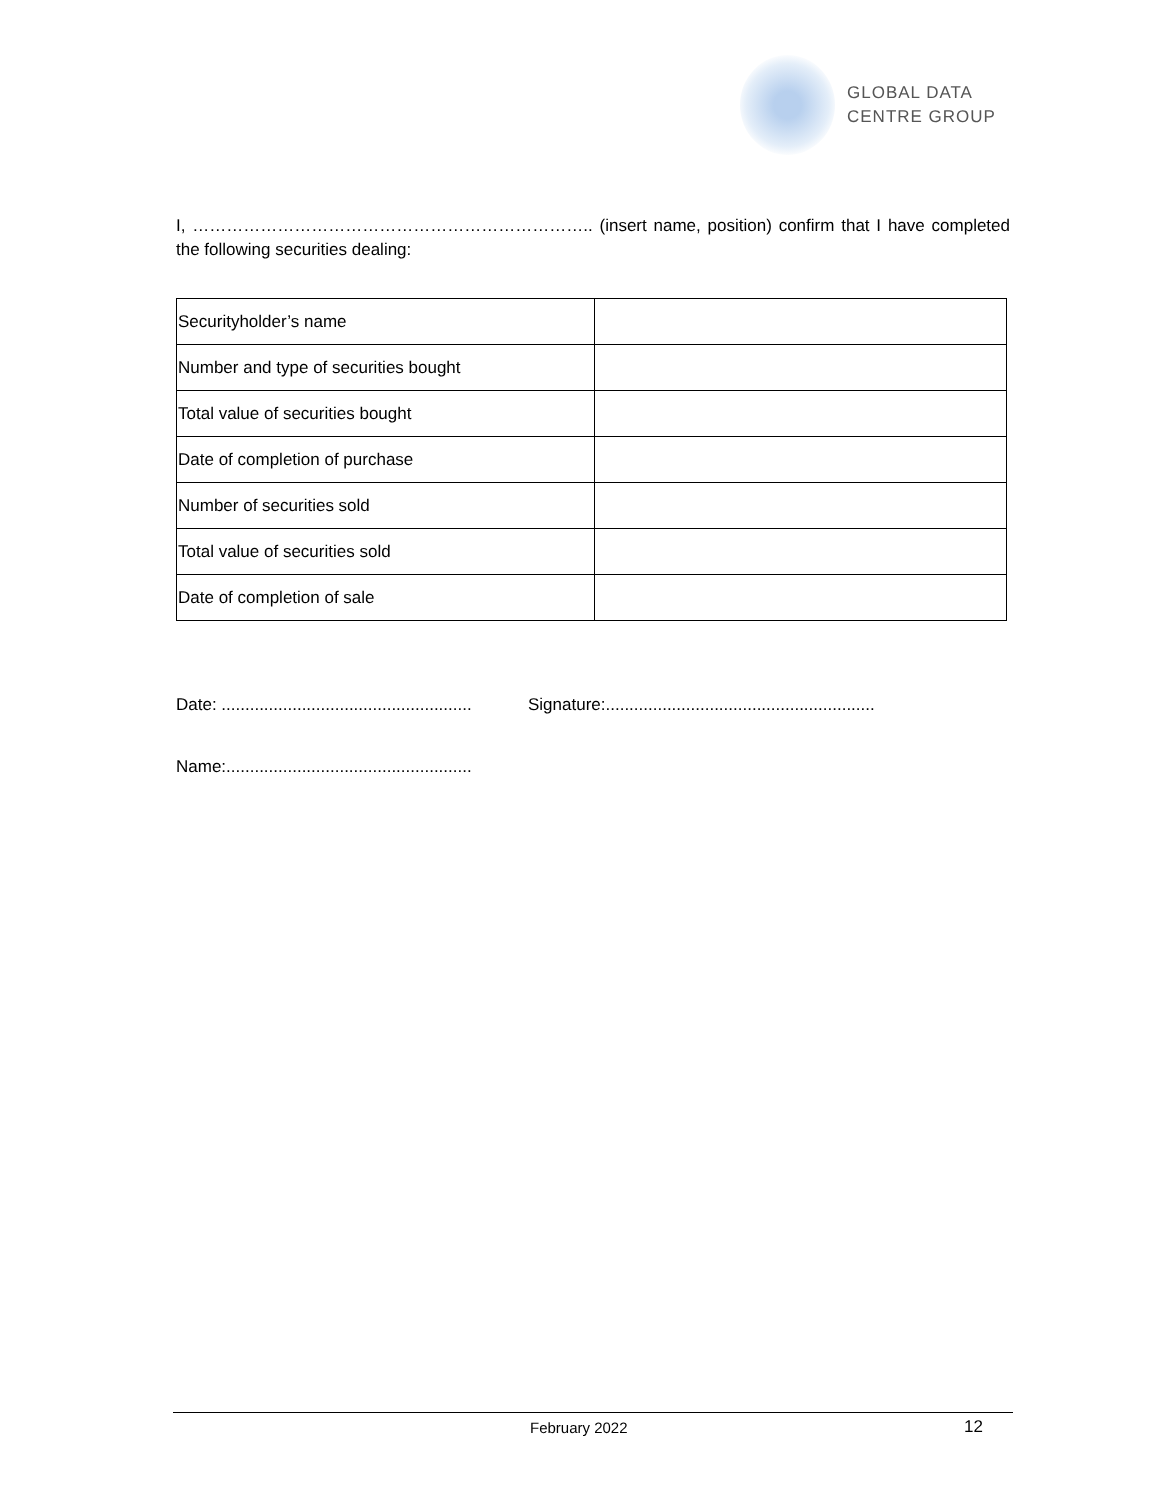GLOBAL DATA
CENTRE GROUP
I, …………………………………………………………….. (insert name, position) confirm that I have completed the following securities dealing:
| Securityholder’s name | |
| Number and type of securities bought | |
| Total value of securities bought | |
| Date of completion of purchase | |
| Number of securities sold | |
| Total value of securities sold | |
| Date of completion of sale | |
Date: ..................................................... Signature:.........................................................
Name:....................................................
February 2022 12